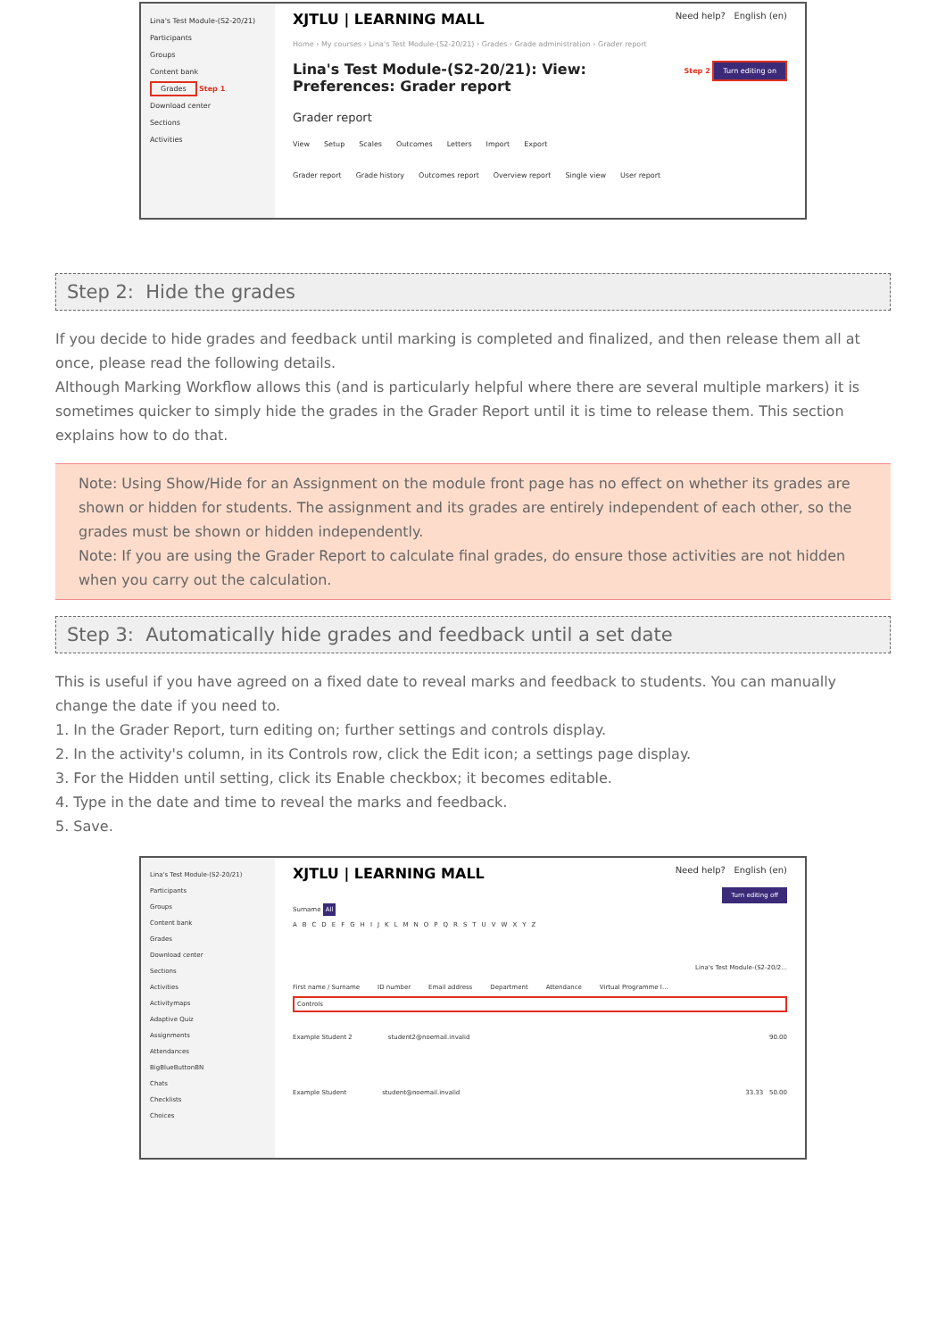Lina's Test Module-(S2-20/21)
Participants
Groups
Content bank
Grades Step 1
Download center
Sections
Activities
XJTLU | LEARNING MALL Need help? English (en)
Home › My courses › Lina's Test Module-(S2-20/21) › Grades › Grade administration › Grader report
Lina's Test Module-(S2-20/21): View:
Preferences: Grader report Step 2 Turn editing on
Grader report
View Setup Scales Outcomes Letters Import Export
Grader report Grade history Outcomes report Overview report Single view User report
Step 2: Hide the grades
If you decide to hide grades and feedback until marking is completed and finalized, and then release them all at once, please read the following details.
Although Marking Workflow allows this (and is particularly helpful where there are several multiple markers) it is sometimes quicker to simply hide the grades in the Grader Report until it is time to release them. This section explains how to do that.
Note: Using Show/Hide for an Assignment on the module front page has no effect on whether its grades are shown or hidden for students. The assignment and its grades are entirely independent of each other, so the grades must be shown or hidden independently.
Note: If you are using the Grader Report to calculate final grades, do ensure those activities are not hidden when you carry out the calculation.
Step 3: Automatically hide grades and feedback until a set date
This is useful if you have agreed on a fixed date to reveal marks and feedback to students. You can manually change the date if you need to.
1. In the Grader Report, turn editing on; further settings and controls display.
2. In the activity's column, in its Controls row, click the Edit icon; a settings page display.
3. For the Hidden until setting, click its Enable checkbox; it becomes editable.
4. Type in the date and time to reveal the marks and feedback.
5. Save.
Lina's Test Module-(S2-20/21)
Participants
Groups
Content bank
Grades
Download center
Sections
Activities
Activitymaps
Adaptive Quiz
Assignments
Attendances
BigBlueButtonBN
Chats
Checklists
Choices
XJTLU | LEARNING MALL Need help? English (en)
Turn editing off
Surname All
ABCDEFGHIJKLMNOPQRSTUVWXYZ
Lina's Test Module-(S2-20/2...
First name / Surname ID number Email address Department Attendance Virtual Programme I...
Controls
Example Student 2 student2@noemail.invalid 90.00
Example Student student@noemail.invalid 33.33 50.00